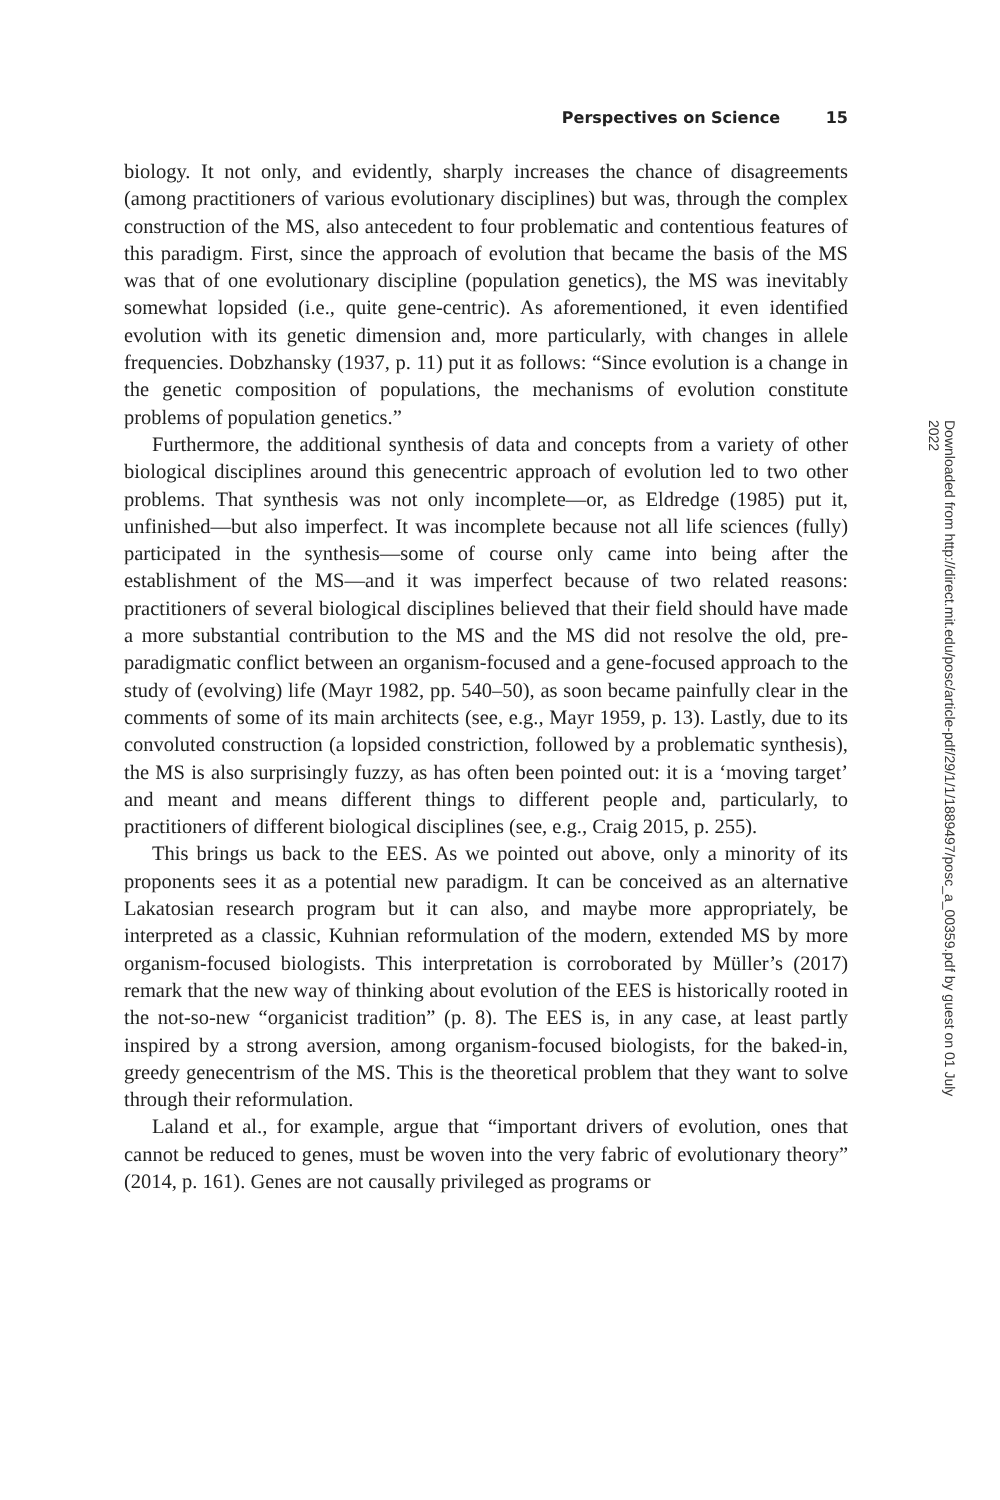Perspectives on Science 15
biology. It not only, and evidently, sharply increases the chance of disagreements (among practitioners of various evolutionary disciplines) but was, through the complex construction of the MS, also antecedent to four problematic and contentious features of this paradigm. First, since the approach of evolution that became the basis of the MS was that of one evolutionary discipline (population genetics), the MS was inevitably somewhat lopsided (i.e., quite gene-centric). As aforementioned, it even identified evolution with its genetic dimension and, more particularly, with changes in allele frequencies. Dobzhansky (1937, p. 11) put it as follows: “Since evolution is a change in the genetic composition of populations, the mechanisms of evolution constitute problems of population genetics.”
Furthermore, the additional synthesis of data and concepts from a variety of other biological disciplines around this genecentric approach of evolution led to two other problems. That synthesis was not only incomplete—or, as Eldredge (1985) put it, unfinished—but also imperfect. It was incomplete because not all life sciences (fully) participated in the synthesis—some of course only came into being after the establishment of the MS—and it was imperfect because of two related reasons: practitioners of several biological disciplines believed that their field should have made a more substantial contribution to the MS and the MS did not resolve the old, pre-paradigmatic conflict between an organism-focused and a gene-focused approach to the study of (evolving) life (Mayr 1982, pp. 540–50), as soon became painfully clear in the comments of some of its main architects (see, e.g., Mayr 1959, p. 13). Lastly, due to its convoluted construction (a lopsided constriction, followed by a problematic synthesis), the MS is also surprisingly fuzzy, as has often been pointed out: it is a ‘moving target’ and meant and means different things to different people and, particularly, to practitioners of different biological disciplines (see, e.g., Craig 2015, p. 255).
This brings us back to the EES. As we pointed out above, only a minority of its proponents sees it as a potential new paradigm. It can be conceived as an alternative Lakatosian research program but it can also, and maybe more appropriately, be interpreted as a classic, Kuhnian reformulation of the modern, extended MS by more organism-focused biologists. This interpretation is corroborated by Müller’s (2017) remark that the new way of thinking about evolution of the EES is historically rooted in the not-so-new “organicist tradition” (p. 8). The EES is, in any case, at least partly inspired by a strong aversion, among organism-focused biologists, for the baked-in, greedy genecentrism of the MS. This is the theoretical problem that they want to solve through their reformulation.
Laland et al., for example, argue that “important drivers of evolution, ones that cannot be reduced to genes, must be woven into the very fabric of evolutionary theory” (2014, p. 161). Genes are not causally privileged as programs or
Downloaded from http://direct.mit.edu/posc/article-pdf/29/1/1/1889497/posc_a_00359.pdf by guest on 01 July 2022